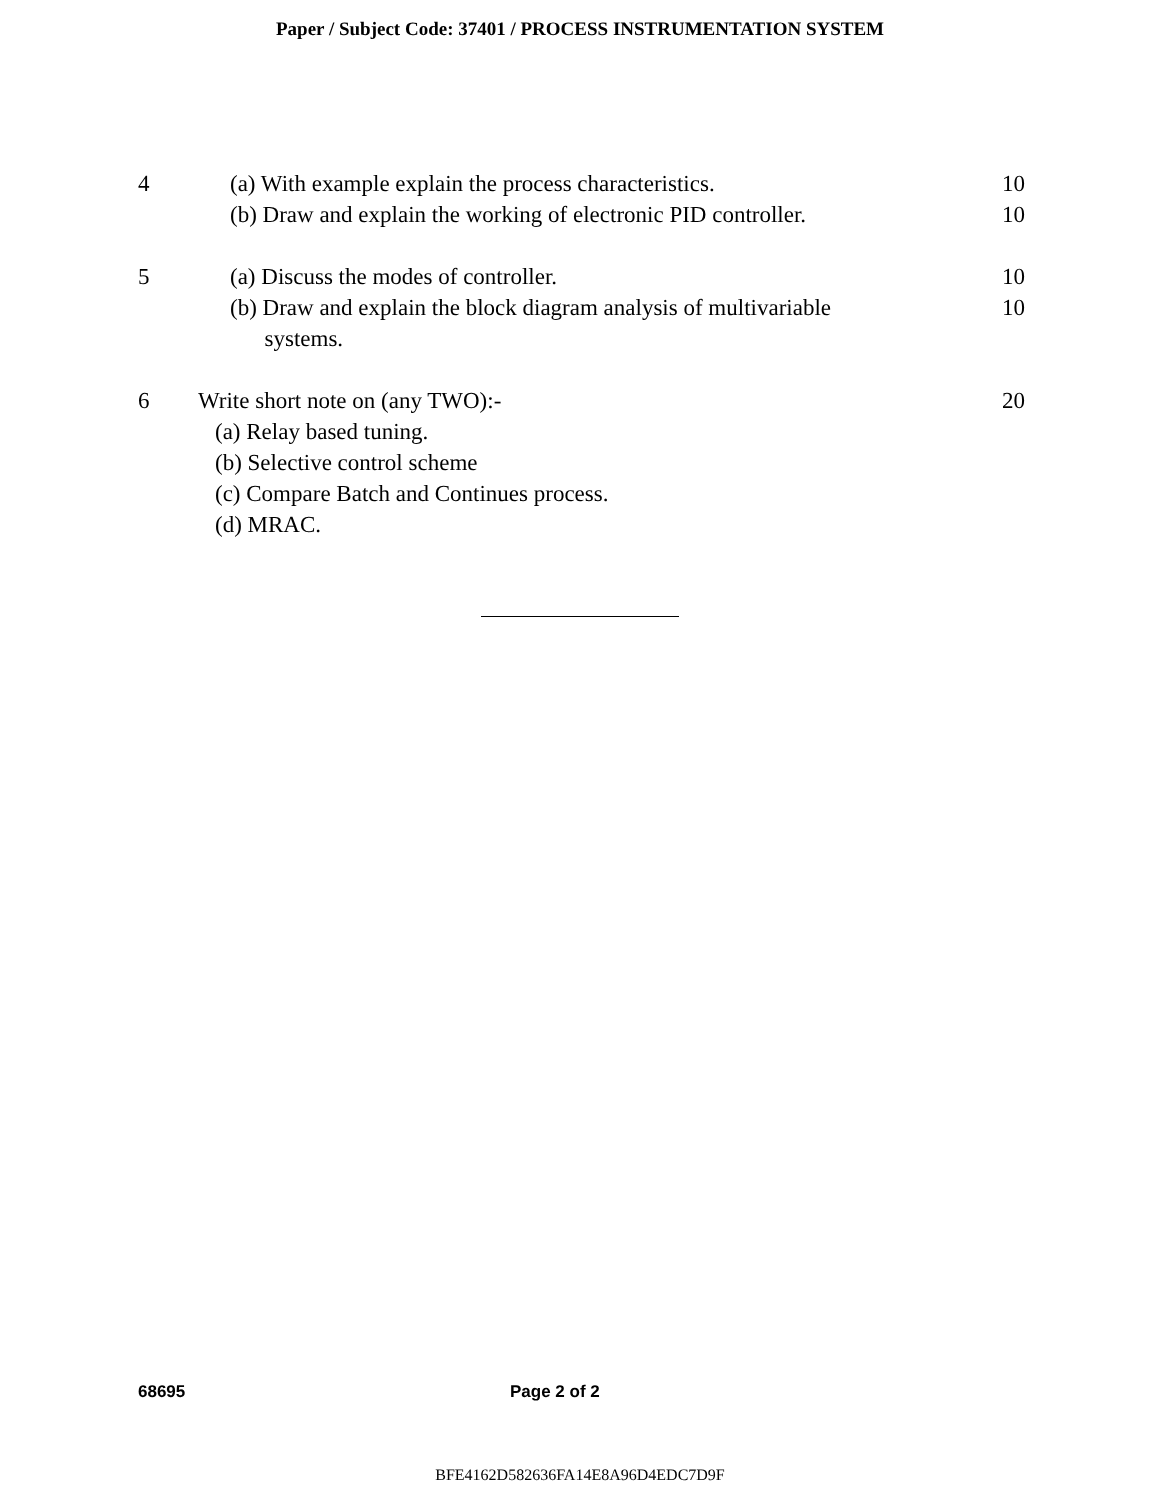Paper / Subject Code: 37401 / PROCESS INSTRUMENTATION SYSTEM
4 (a) With example explain the process characteristics.
10
(b) Draw and explain the working of electronic PID controller.
10
5 (a) Discuss the modes of controller.
10
(b) Draw and explain the block diagram analysis of multivariable
systems.
10
6 Write short note on (any TWO):-
20
(a) Relay based tuning.
(b) Selective control scheme
(c) Compare Batch and Continues process.
(d) MRAC.
68695 Page 2 of 2
BFE4162D582636FA14E8A96D4EDC7D9F